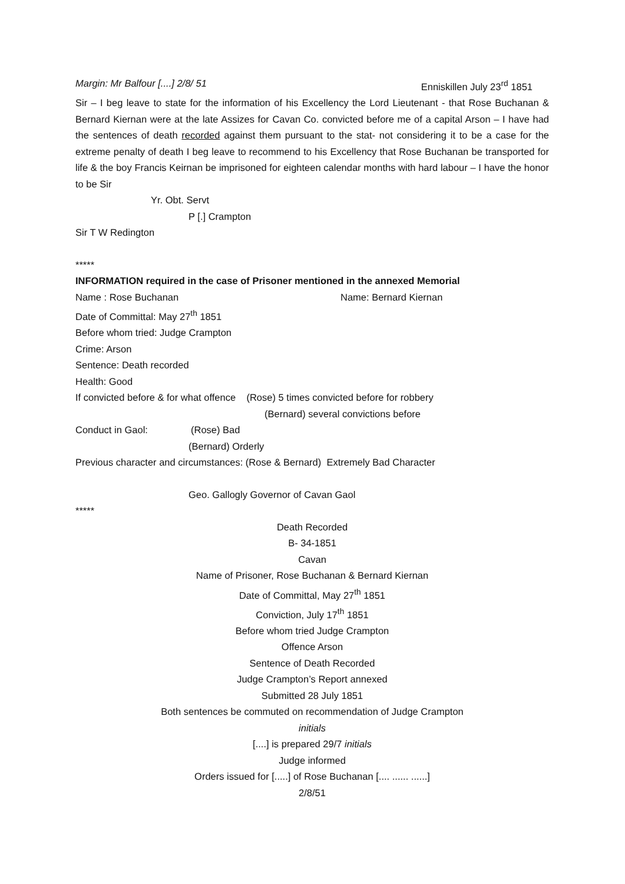Margin: Mr Balfour [....] 2/8/ 51 Enniskillen July 23<sup>rd</sup> 1851
Sir – I beg leave to state for the information of his Excellency the Lord Lieutenant - that Rose Buchanan & Bernard Kiernan were at the late Assizes for Cavan Co. convicted before me of a capital Arson – I have had the sentences of death recorded against them pursuant to the stat- not considering it to be a case for the extreme penalty of death I beg leave to recommend to his Excellency that Rose Buchanan be transported for life & the boy Francis Keirnan be imprisoned for eighteen calendar months with hard labour – I have the honor to be Sir
Yr. Obt. Servt
P [.] Crampton
Sir T W Redington
*****
INFORMATION required in the case of Prisoner mentioned in the annexed Memorial
Name : Rose Buchanan Name: Bernard Kiernan
Date of Committal: May 27<sup>th</sup> 1851
Before whom tried: Judge Crampton
Crime: Arson
Sentence: Death recorded
Health: Good
If convicted before & for what offence (Rose) 5 times convicted before for robbery
(Bernard) several convictions before
Conduct in Gaol: (Rose) Bad
(Bernard) Orderly
Previous character and circumstances: (Rose & Bernard) Extremely Bad Character
Geo. Gallogly Governor of Cavan Gaol
*****
Death Recorded
B- 34-1851
Cavan
Name of Prisoner, Rose Buchanan & Bernard Kiernan
Date of Committal, May 27<sup>th</sup> 1851
Conviction, July 17<sup>th</sup> 1851
Before whom tried Judge Crampton
Offence Arson
Sentence of Death Recorded
Judge Crampton’s Report annexed
Submitted 28 July 1851
Both sentences be commuted on recommendation of Judge Crampton
initials
[....] is prepared 29/7 initials
Judge informed
Orders issued for [.....] of Rose Buchanan [.... ...... ......]
2/8/51